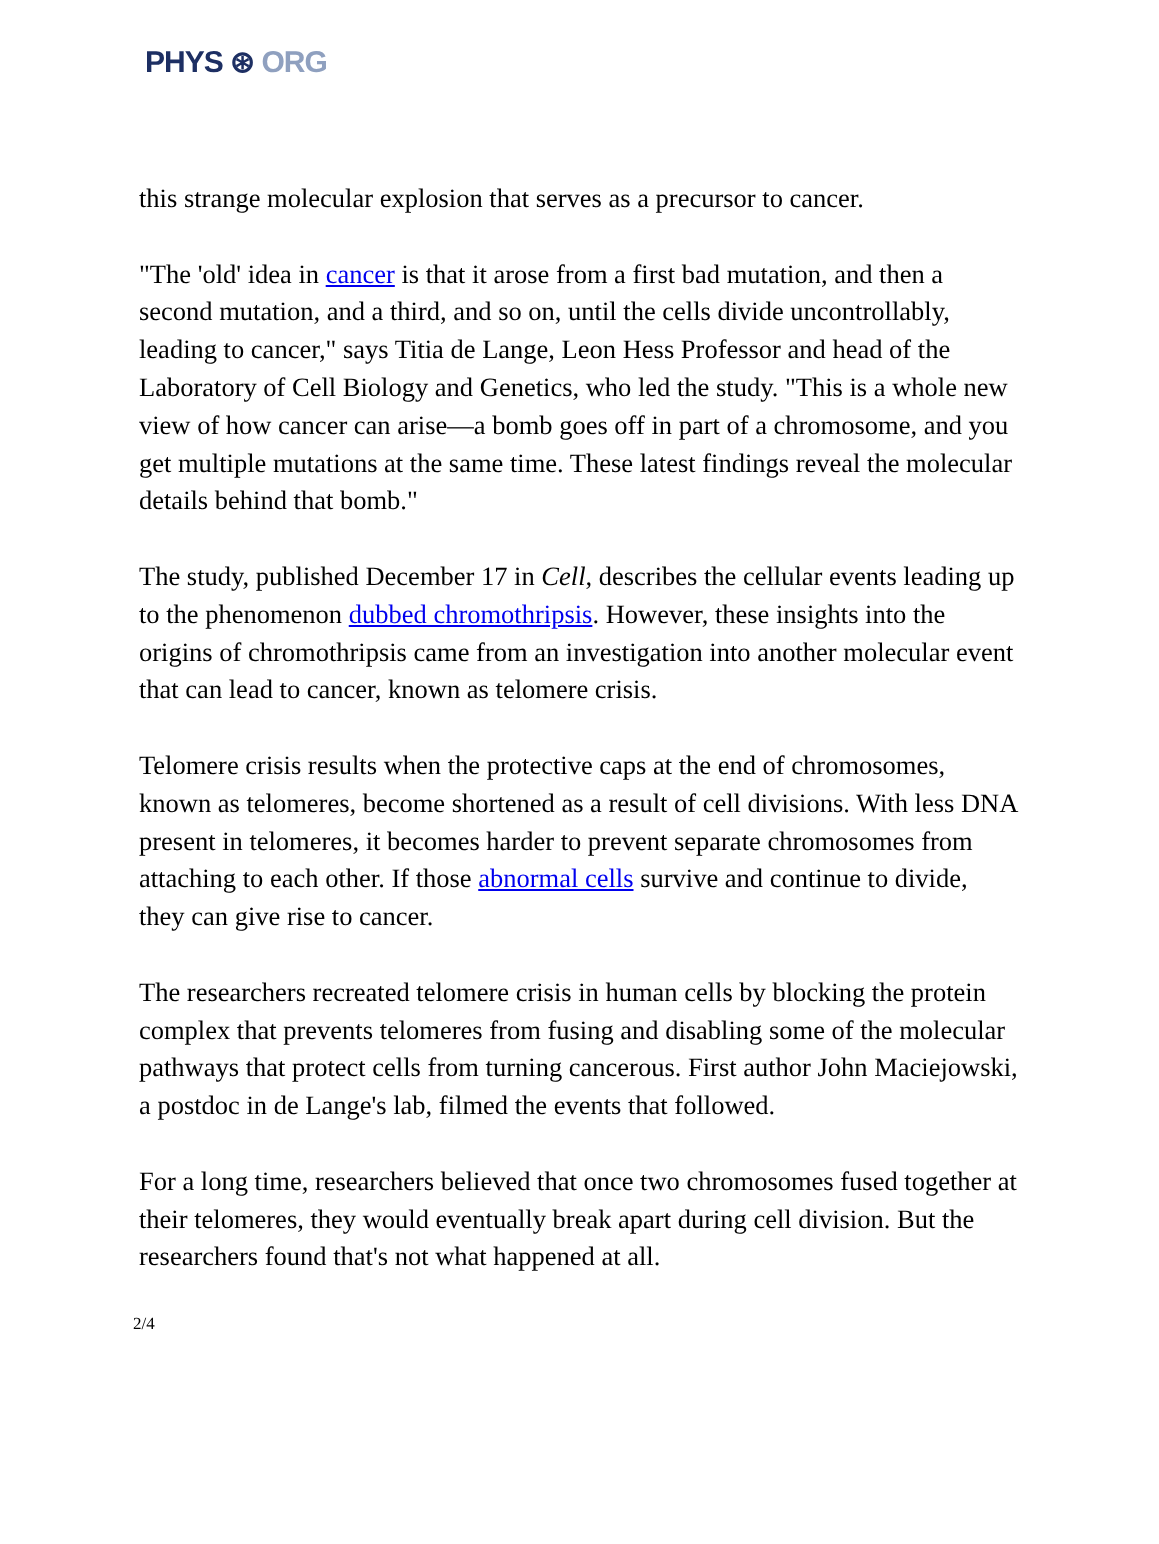PHYS ⊛ ORG
this strange molecular explosion that serves as a precursor to cancer.
"The 'old' idea in cancer is that it arose from a first bad mutation, and then a second mutation, and a third, and so on, until the cells divide uncontrollably, leading to cancer," says Titia de Lange, Leon Hess Professor and head of the Laboratory of Cell Biology and Genetics, who led the study. "This is a whole new view of how cancer can arise—a bomb goes off in part of a chromosome, and you get multiple mutations at the same time. These latest findings reveal the molecular details behind that bomb."
The study, published December 17 in Cell, describes the cellular events leading up to the phenomenon dubbed chromothripsis. However, these insights into the origins of chromothripsis came from an investigation into another molecular event that can lead to cancer, known as telomere crisis.
Telomere crisis results when the protective caps at the end of chromosomes, known as telomeres, become shortened as a result of cell divisions. With less DNA present in telomeres, it becomes harder to prevent separate chromosomes from attaching to each other. If those abnormal cells survive and continue to divide, they can give rise to cancer.
The researchers recreated telomere crisis in human cells by blocking the protein complex that prevents telomeres from fusing and disabling some of the molecular pathways that protect cells from turning cancerous. First author John Maciejowski, a postdoc in de Lange's lab, filmed the events that followed.
For a long time, researchers believed that once two chromosomes fused together at their telomeres, they would eventually break apart during cell division. But the researchers found that's not what happened at all.
2/4